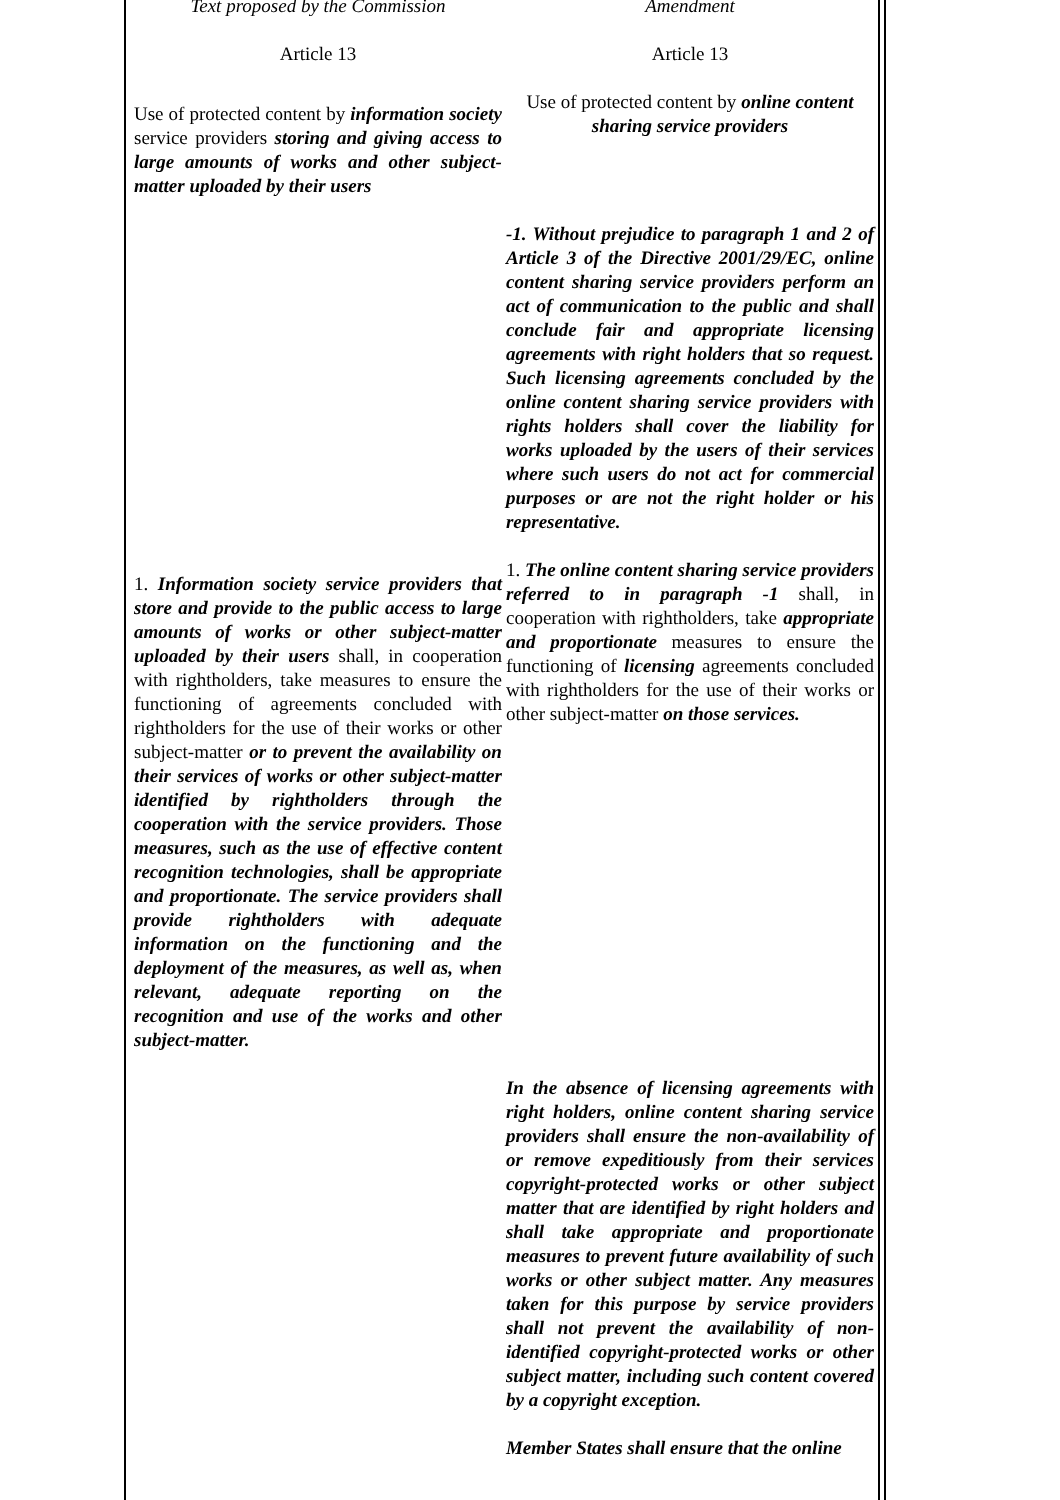| Text proposed by the Commission | Amendment |
| Article 13 | Article 13 |
| Use of protected content by information society service providers storing and giving access to large amounts of works and other subject-matter uploaded by their users | Use of protected content by online content sharing service providers |
| | -1. Without prejudice to paragraph 1 and 2 of Article 3 of the Directive 2001/29/EC, online content sharing service providers perform an act of communication to the public and shall conclude fair and appropriate licensing agreements with right holders that so request. Such licensing agreements concluded by the online content sharing service providers with rights holders shall cover the liability for works uploaded by the users of their services where such users do not act for commercial purposes or are not the right holder or his representative. |
| 1. Information society service providers that store and provide to the public access to large amounts of works or other subject-matter uploaded by their users shall, in cooperation with rightholders, take measures to ensure the functioning of agreements concluded with rightholders for the use of their works or other subject-matter or to prevent the availability on their services of works or other subject-matter identified by rightholders through the cooperation with the service providers. Those measures, such as the use of effective content recognition technologies, shall be appropriate and proportionate. The service providers shall provide rightholders with adequate information on the functioning and the deployment of the measures, as well as, when relevant, adequate reporting on the recognition and use of the works and other subject-matter. | 1. The online content sharing service providers referred to in paragraph -1 shall, in cooperation with rightholders, take appropriate and proportionate measures to ensure the functioning of licensing agreements concluded with rightholders for the use of their works or other subject-matter on those services. |
| | In the absence of licensing agreements with right holders, online content sharing service providers shall ensure the non-availability of or remove expeditiously from their services copyright-protected works or other subject matter that are identified by right holders and shall take appropriate and proportionate measures to prevent future availability of such works or other subject matter. Any measures taken for this purpose by service providers shall not prevent the availability of non-identified copyright-protected works or other subject matter, including such content covered by a copyright exception. |
| | Member States shall ensure that the online |